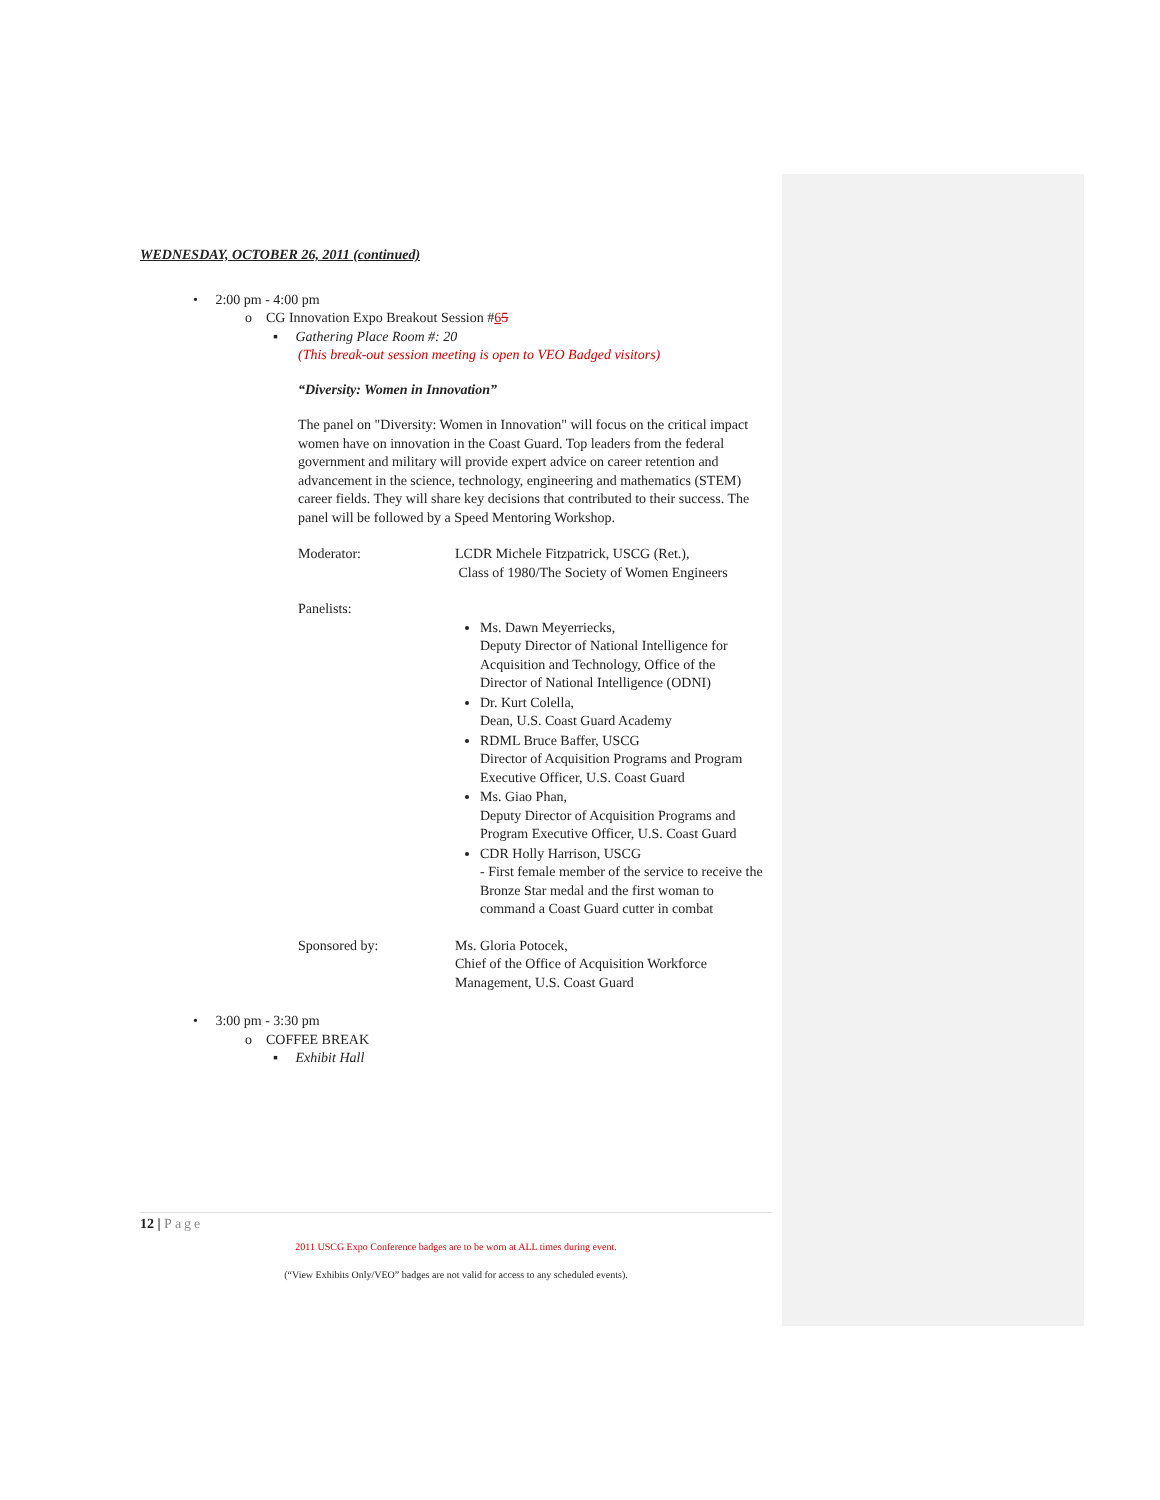WEDNESDAY, OCTOBER 26, 2011 (continued)
• 2:00 pm - 4:00 pm
o CG Innovation Expo Breakout Session #65
▪ Gathering Place Room #: 20
(This break-out session meeting is open to VEO Badged visitors)
“Diversity: Women in Innovation”
The panel on "Diversity: Women in Innovation" will focus on the critical impact women have on innovation in the Coast Guard. Top leaders from the federal government and military will provide expert advice on career retention and advancement in the science, technology, engineering and mathematics (STEM) career fields. They will share key decisions that contributed to their success. The panel will be followed by a Speed Mentoring Workshop.
Moderator: LCDR Michele Fitzpatrick, USCG (Ret.),
Class of 1980/The Society of Women Engineers
Panelists:
Ms. Dawn Meyerriecks,
Deputy Director of National Intelligence for
Acquisition and Technology, Office of the
Director of National Intelligence (ODNI)
Dr. Kurt Colella,
Dean, U.S. Coast Guard Academy
RDML Bruce Baffer, USCG
Director of Acquisition Programs and Program
Executive Officer, U.S. Coast Guard
Ms. Giao Phan,
Deputy Director of Acquisition Programs and
Program Executive Officer, U.S. Coast Guard
CDR Holly Harrison, USCG
- First female member of the service to receive the
Bronze Star medal and the first woman to
command a Coast Guard cutter in combat
Sponsored by: Ms. Gloria Potocek,
Chief of the Office of Acquisition Workforce
Management, U.S. Coast Guard
• 3:00 pm - 3:30 pm
o COFFEE BREAK
▪ Exhibit Hall
12 | Page
2011 USCG Expo Conference badges are to be worn at ALL times during event.
(“View Exhibits Only/VEO” badges are not valid for access to any scheduled events).